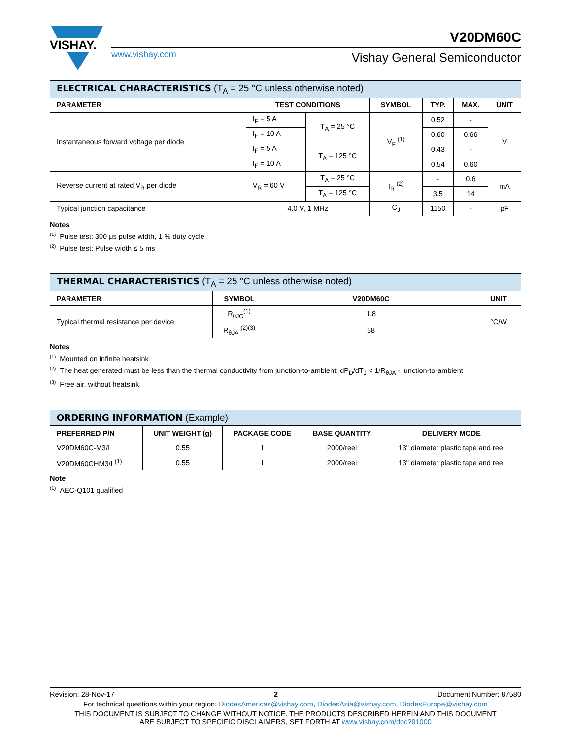VISHAY.
V20DM60C
www.vishay.com Vishay General Semiconductor
| ELECTRICAL CHARACTERISTICS (T<sub>A</sub> = 25 °C unless otherwise noted) | | | | | | |
| --- | --- | --- | --- | --- | --- | --- |
| PARAMETER | TEST CONDITIONS | | SYMBOL | TYP. | MAX. | UNIT |
| Instantaneous forward voltage per diode | I<sub>F</sub> = 5 A | T<sub>A</sub> = 25 °C | V<sub>F</sub> <sup>(1)</sup> | 0.52 | - | V |
| | I<sub>F</sub> = 10 A | | | 0.60 | 0.66 | |
| | I<sub>F</sub> = 5 A | T<sub>A</sub> = 125 °C | | 0.43 | - | |
| | I<sub>F</sub> = 10 A | | | 0.54 | 0.60 | |
| Reverse current at rated V<sub>R</sub> per diode | V<sub>R</sub> = 60 V | T<sub>A</sub> = 25 °C | I<sub>R</sub> <sup>(2)</sup> | - | 0.6 | mA |
| | | T<sub>A</sub> = 125 °C | | 3.5 | 14 | |
| Typical junction capacitance | 4.0 V, 1 MHz | | C<sub>J</sub> | 1150 | - | pF |
Notes
<sup>(1)</sup> Pulse test: 300 μs pulse width, 1 % duty cycle
<sup>(2)</sup> Pulse test: Pulse width ≤ 5 ms
| THERMAL CHARACTERISTICS (T<sub>A</sub> = 25 °C unless otherwise noted) | | | |
| --- | --- | --- | --- |
| PARAMETER | SYMBOL | V20DM60C | UNIT |
| Typical thermal resistance per device | R<sub>θJC</sub><sup>(1)</sup> | 1.8 | °C/W |
| | R<sub>θJA</sub> <sup>(2)(3)</sup> | 58 | |
Notes
<sup>(1)</sup> Mounted on infinite heatsink
<sup>(2)</sup> The heat generated must be less than the thermal conductivity from junction-to-ambient: dP<sub>D</sub>/dT<sub>J</sub> < 1/R<sub>θJA</sub> - junction-to-ambient
<sup>(3)</sup> Free air, without heatsink
| ORDERING INFORMATION (Example) | | | | |
| --- | --- | --- | --- | --- |
| PREFERRED P/N | UNIT WEIGHT (g) | PACKAGE CODE | BASE QUANTITY | DELIVERY MODE |
| V20DM60C-M3/I | 0.55 | I | 2000/reel | 13" diameter plastic tape and reel |
| V20DM60CHM3/I <sup>(1)</sup> | 0.55 | I | 2000/reel | 13" diameter plastic tape and reel |
Note
<sup>(1)</sup> AEC-Q101 qualified
Revision: 28-Nov-17 2 Document Number: 87580
For technical questions within your region: DiodesAmericas@vishay.com, DiodesAsia@vishay.com, DiodesEurope@vishay.com
THIS DOCUMENT IS SUBJECT TO CHANGE WITHOUT NOTICE. THE PRODUCTS DESCRIBED HEREIN AND THIS DOCUMENT
ARE SUBJECT TO SPECIFIC DISCLAIMERS, SET FORTH AT www.vishay.com/doc?91000